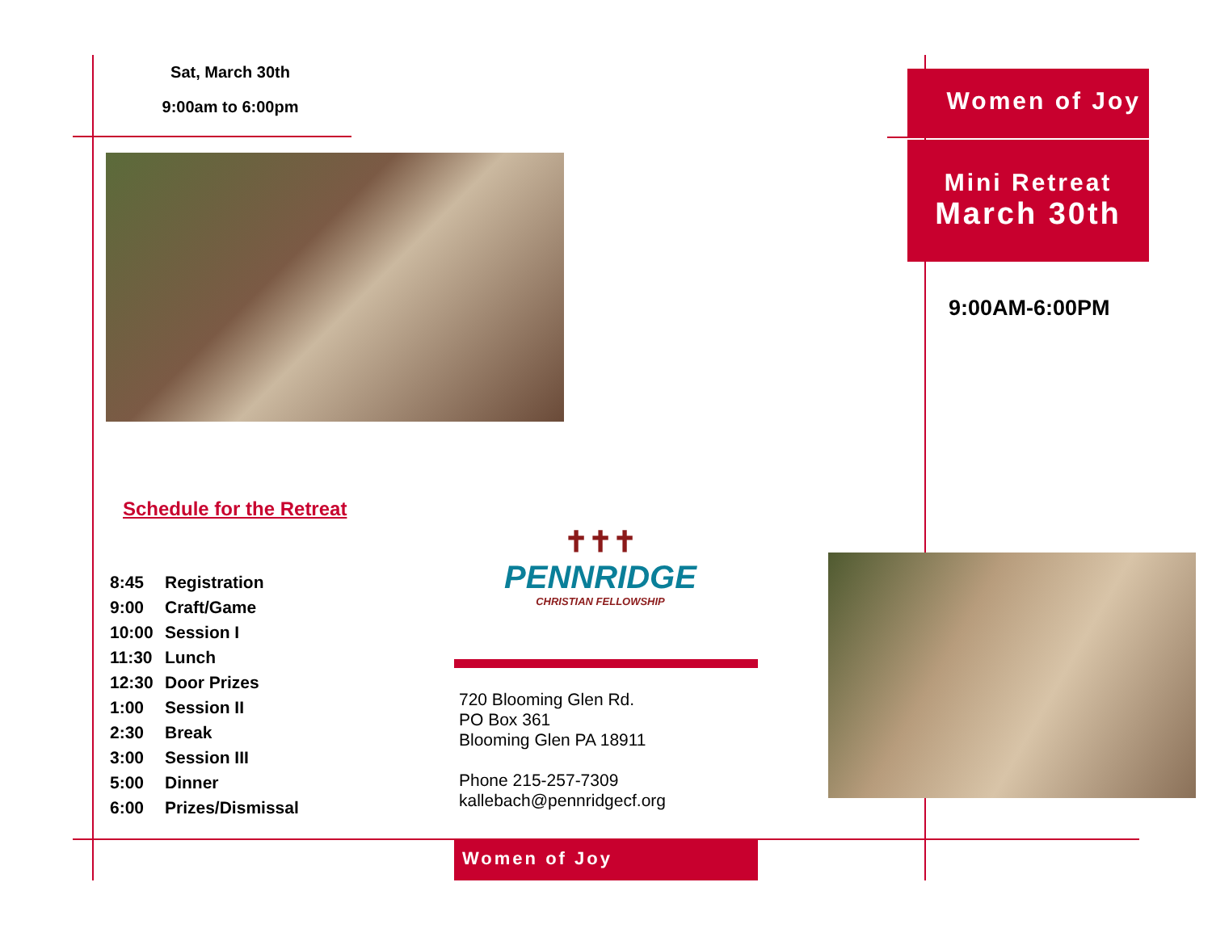Sat, March 30th
9:00am to 6:00pm
Schedule for the Retreat
8:45 Registration
9:00 Craft/Game
10:00 Session I
11:30 Lunch
12:30 Door Prizes
1:00 Session II
2:30 Break
3:00 Session III
5:00 Dinner
6:00 Prizes/Dismissal
✝✝✝
PENNRIDGE
CHRISTIAN FELLOWSHIP
720 Blooming Glen Rd.
PO Box 361
Blooming Glen PA 18911
Phone 215-257-7309
kallebach@pennridgecf.org
Women of Joy
Women of Joy
Mini Retreat
March 30th
9:00AM-6:00PM